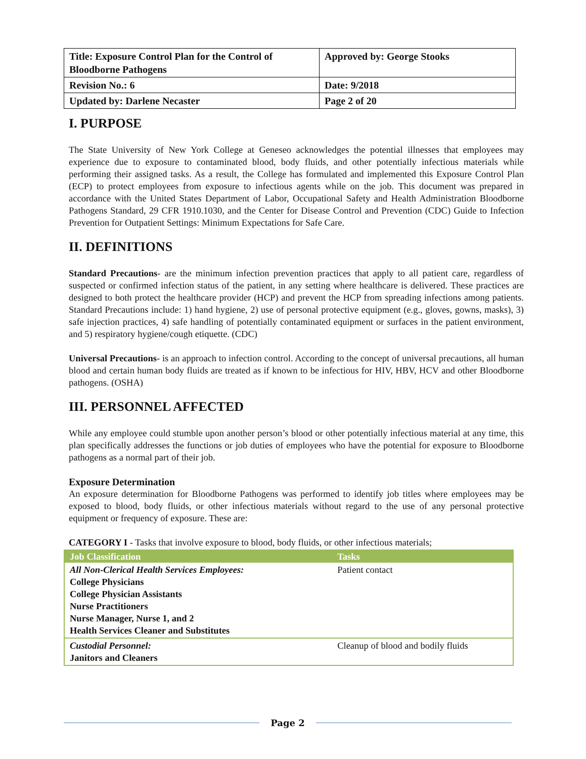| Title: Exposure Control Plan for the Control of Bloodborne Pathogens | Approved by: George Stooks |
| Revision No.: 6 | Date: 9/2018 |
| Updated by: Darlene Necaster | Page 2 of 20 |
I. PURPOSE
The State University of New York College at Geneseo acknowledges the potential illnesses that employees may experience due to exposure to contaminated blood, body fluids, and other potentially infectious materials while performing their assigned tasks. As a result, the College has formulated and implemented this Exposure Control Plan (ECP) to protect employees from exposure to infectious agents while on the job. This document was prepared in accordance with the United States Department of Labor, Occupational Safety and Health Administration Bloodborne Pathogens Standard, 29 CFR 1910.1030, and the Center for Disease Control and Prevention (CDC) Guide to Infection Prevention for Outpatient Settings: Minimum Expectations for Safe Care.
II. DEFINITIONS
Standard Precautions- are the minimum infection prevention practices that apply to all patient care, regardless of suspected or confirmed infection status of the patient, in any setting where healthcare is delivered. These practices are designed to both protect the healthcare provider (HCP) and prevent the HCP from spreading infections among patients. Standard Precautions include: 1) hand hygiene, 2) use of personal protective equipment (e.g., gloves, gowns, masks), 3) safe injection practices, 4) safe handling of potentially contaminated equipment or surfaces in the patient environment, and 5) respiratory hygiene/cough etiquette. (CDC)
Universal Precautions- is an approach to infection control. According to the concept of universal precautions, all human blood and certain human body fluids are treated as if known to be infectious for HIV, HBV, HCV and other Bloodborne pathogens. (OSHA)
III. PERSONNEL AFFECTED
While any employee could stumble upon another person’s blood or other potentially infectious material at any time, this plan specifically addresses the functions or job duties of employees who have the potential for exposure to Bloodborne pathogens as a normal part of their job.
Exposure Determination
An exposure determination for Bloodborne Pathogens was performed to identify job titles where employees may be exposed to blood, body fluids, or other infectious materials without regard to the use of any personal protective equipment or frequency of exposure. These are:
CATEGORY I - Tasks that involve exposure to blood, body fluids, or other infectious materials;
| Job Classification | Tasks |
| --- | --- |
| All Non-Clerical Health Services Employees: College Physicians College Physician Assistants Nurse Practitioners Nurse Manager, Nurse 1, and 2 Health Services Cleaner and Substitutes | Patient contact |
| Custodial Personnel: Janitors and Cleaners | Cleanup of blood and bodily fluids |
Page 2